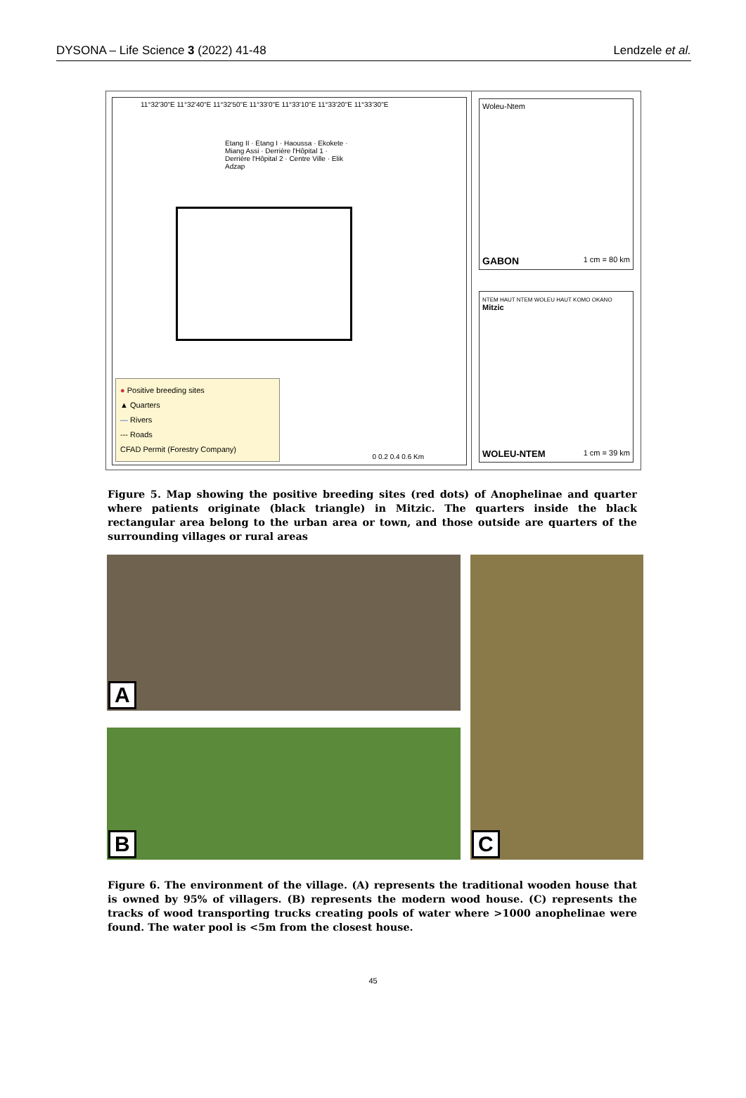DYSONA – Life Science 3 (2022) 41-48 Lendzele et al.
11°32'30"E 11°32'40"E 11°32'50"E 11°33'0"E 11°33'10"E 11°33'20"E 11°33'30"E
Etang II · Etang I · Haoussa · Ekokete · Miang Assi · Derrière l'Hôpital 1 · Derrière l'Hôpital 2 · Centre Ville · Elik Adzap
● Positive breeding sites
▲ Quarters
— Rivers
--- Roads
CFAD Permit (Forestry Company)
0 0.2 0.4 0.6 Km
Woleu-Ntem
GABON 1 cm = 80 km
NTEM HAUT NTEM WOLEU HAUT KOMO OKANO
Mitzic
WOLEU-NTEM 1 cm = 39 km
Figure 5. Map showing the positive breeding sites (red dots) of Anophelinae and quarter where patients originate (black triangle) in Mitzic. The quarters inside the black rectangular area belong to the urban area or town, and those outside are quarters of the surrounding villages or rural areas
A
B
C
Figure 6. The environment of the village. (A) represents the traditional wooden house that is owned by 95% of villagers. (B) represents the modern wood house. (C) represents the tracks of wood transporting trucks creating pools of water where >1000 anophelinae were found. The water pool is <5m from the closest house.
45